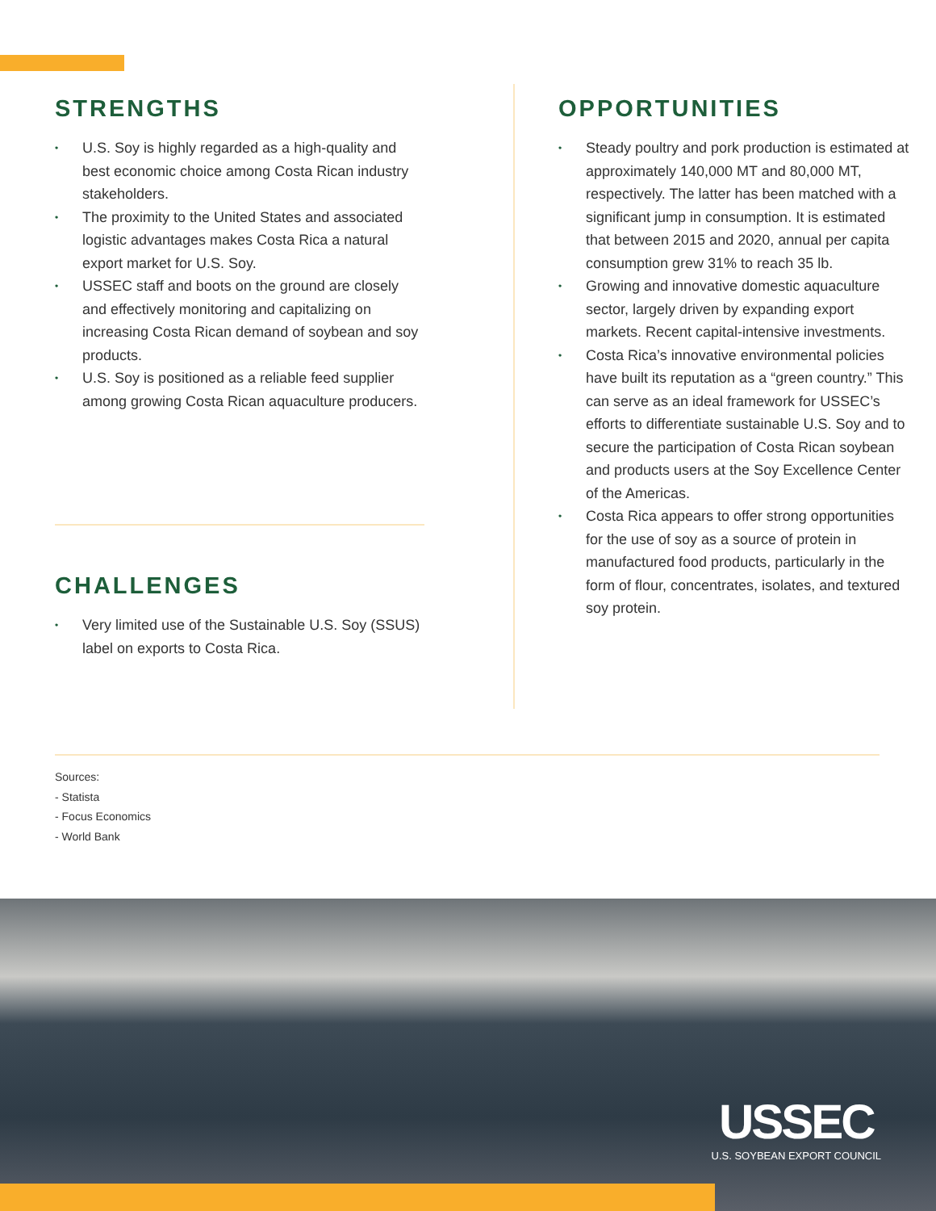STRENGTHS
• U.S. Soy is highly regarded as a high-quality and best economic choice among Costa Rican industry stakeholders.
• The proximity to the United States and associated logistic advantages makes Costa Rica a natural export market for U.S. Soy.
• USSEC staff and boots on the ground are closely and effectively monitoring and capitalizing on increasing Costa Rican demand of soybean and soy products.
• U.S. Soy is positioned as a reliable feed supplier among growing Costa Rican aquaculture producers.
CHALLENGES
• Very limited use of the Sustainable U.S. Soy (SSUS) label on exports to Costa Rica.
OPPORTUNITIES
• Steady poultry and pork production is estimated at approximately 140,000 MT and 80,000 MT, respectively. The latter has been matched with a significant jump in consumption. It is estimated that between 2015 and 2020, annual per capita consumption grew 31% to reach 35 lb.
• Growing and innovative domestic aquaculture sector, largely driven by expanding export markets. Recent capital-intensive investments.
• Costa Rica’s innovative environmental policies have built its reputation as a “green country.” This can serve as an ideal framework for USSEC’s efforts to differentiate sustainable U.S. Soy and to secure the participation of Costa Rican soybean and products users at the Soy Excellence Center of the Americas.
• Costa Rica appears to offer strong opportunities for the use of soy as a source of protein in manufactured food products, particularly in the form of flour, concentrates, isolates, and textured soy protein.
Sources:
- Statista
- Focus Economics
- World Bank
USSEC
U.S. SOYBEAN EXPORT COUNCIL